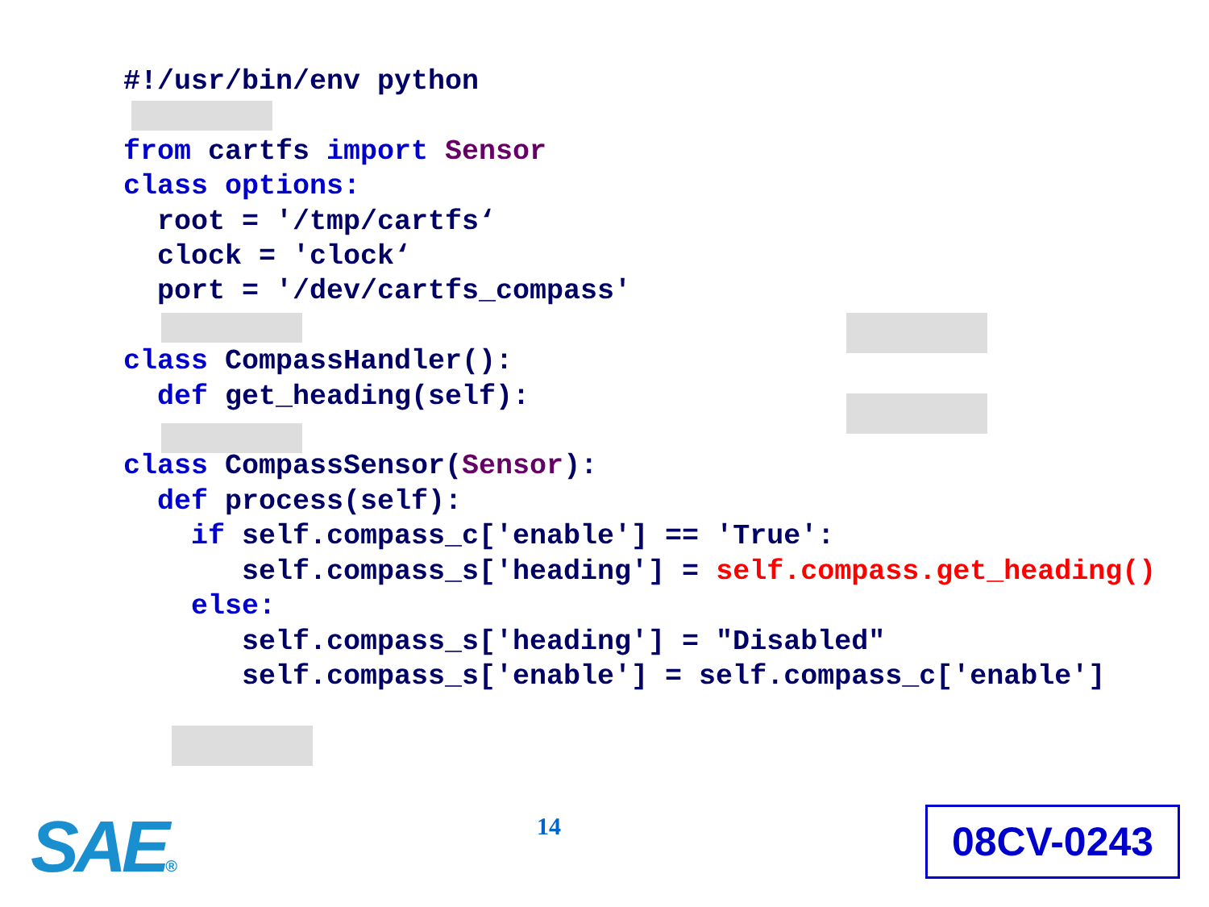#!/usr/bin/env python

from cartfs import Sensor
class options:
  root = '/tmp/cartfs‘
  clock = 'clock‘
  port = '/dev/cartfs_compass'

class CompassHandler():
  def get_heading(self):

class CompassSensor(Sensor):
  def process(self):
    if self.compass_c['enable'] == 'True':
       self.compass_s['heading'] = self.compass.get_heading()
    else:
       self.compass_s['heading'] = "Disabled"
       self.compass_s['enable'] = self.compass_c['enable']
SAE® 14 08CV-0243